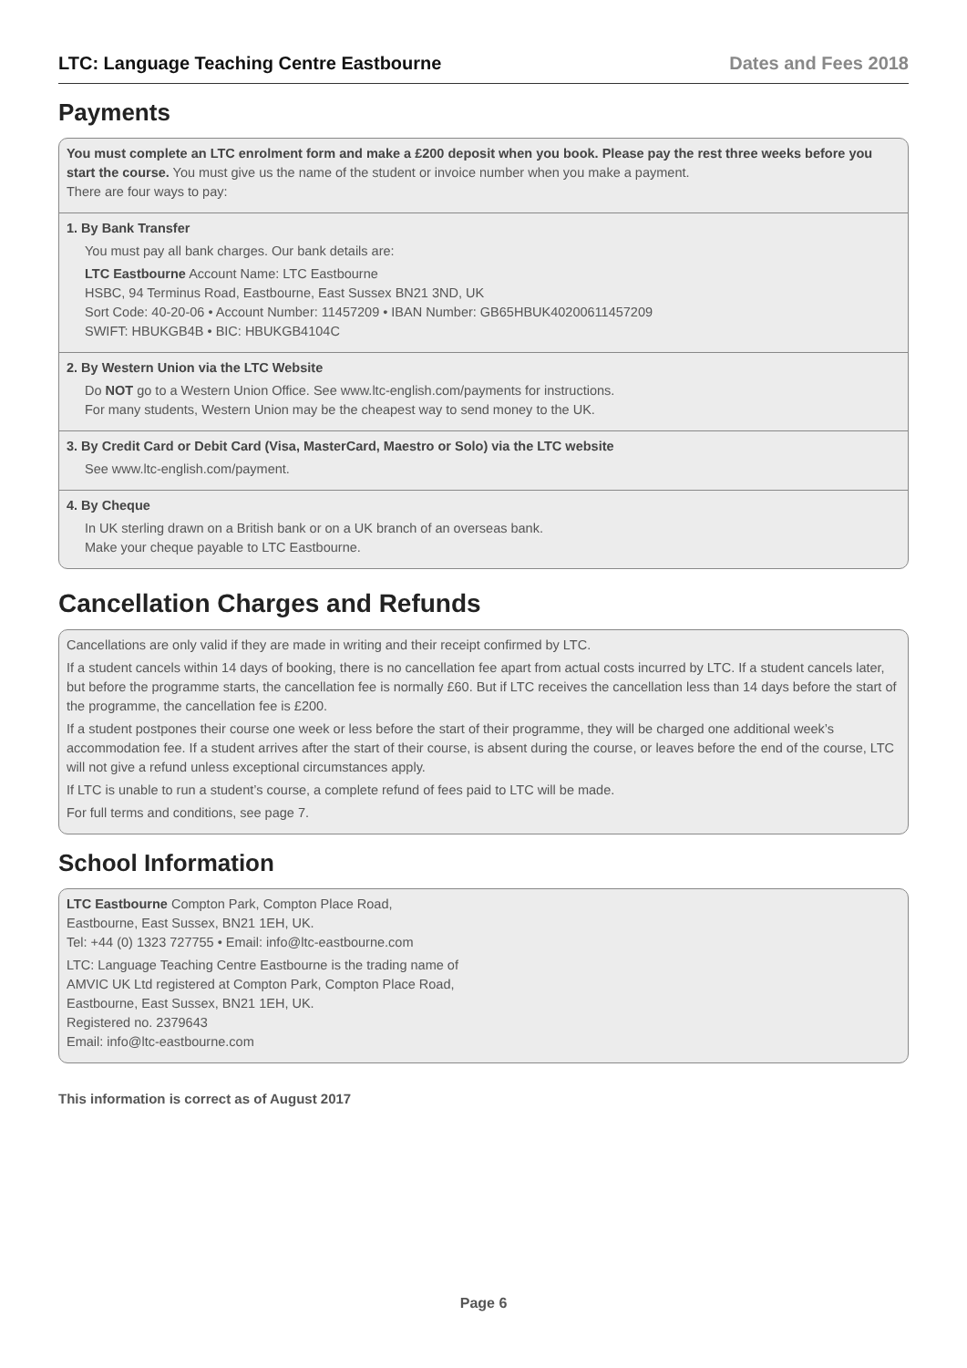LTC: Language Teaching Centre Eastbourne Dates and Fees 2018
Payments
You must complete an LTC enrolment form and make a £200 deposit when you book. Please pay the rest three weeks before you start the course. You must give us the name of the student or invoice number when you make a payment.
There are four ways to pay:
1. By Bank Transfer
You must pay all bank charges. Our bank details are:
LTC Eastbourne Account Name: LTC Eastbourne
HSBC, 94 Terminus Road, Eastbourne, East Sussex BN21 3ND, UK
Sort Code: 40-20-06 • Account Number: 11457209 • IBAN Number: GB65HBUK40200611457209
SWIFT: HBUKGB4B • BIC: HBUKGB4104C
2. By Western Union via the LTC Website
Do NOT go to a Western Union Office. See www.ltc-english.com/payments for instructions.
For many students, Western Union may be the cheapest way to send money to the UK.
3. By Credit Card or Debit Card (Visa, MasterCard, Maestro or Solo) via the LTC website
See www.ltc-english.com/payment.
4. By Cheque
In UK sterling drawn on a British bank or on a UK branch of an overseas bank.
Make your cheque payable to LTC Eastbourne.
Cancellation Charges and Refunds
Cancellations are only valid if they are made in writing and their receipt confirmed by LTC.
If a student cancels within 14 days of booking, there is no cancellation fee apart from actual costs incurred by LTC. If a student cancels later, but before the programme starts, the cancellation fee is normally £60. But if LTC receives the cancellation less than 14 days before the start of the programme, the cancellation fee is £200.
If a student postpones their course one week or less before the start of their programme, they will be charged one additional week’s accommodation fee. If a student arrives after the start of their course, is absent during the course, or leaves before the end of the course, LTC will not give a refund unless exceptional circumstances apply.
If LTC is unable to run a student’s course, a complete refund of fees paid to LTC will be made.
For full terms and conditions, see page 7.
School Information
LTC Eastbourne Compton Park, Compton Place Road,
Eastbourne, East Sussex, BN21 1EH, UK.
Tel: +44 (0) 1323 727755 • Email: info@ltc-eastbourne.com
LTC: Language Teaching Centre Eastbourne is the trading name of
AMVIC UK Ltd registered at Compton Park, Compton Place Road,
Eastbourne, East Sussex, BN21 1EH, UK.
Registered no. 2379643
Email: info@ltc-eastbourne.com
This information is correct as of August 2017
Page 6